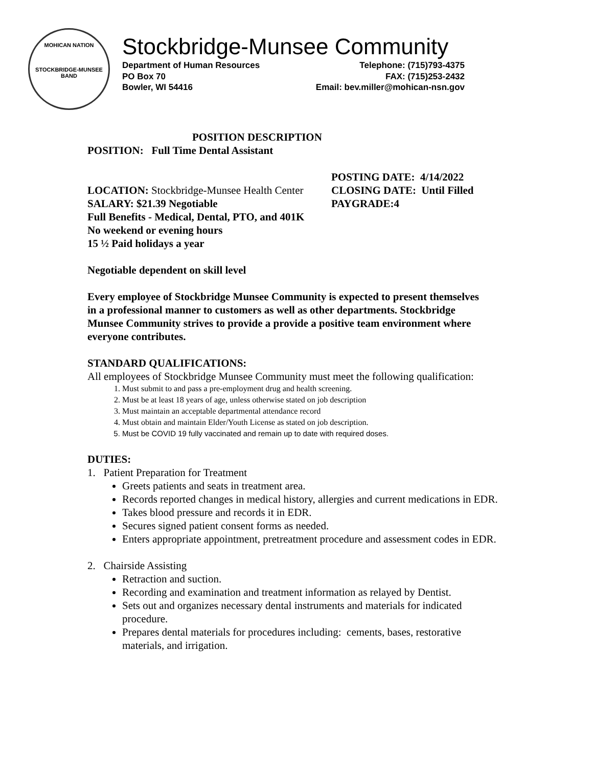MOHICAN NATION
STOCKBRIDGE-MUNSEE BAND
Stockbridge-Munsee Community
Department of Human Resources
PO Box 70
Bowler, WI 54416
Telephone: (715)793-4375
FAX: (715)253-2432
Email: bev.miller@mohican-nsn.gov
POSITION DESCRIPTION
POSITION: Full Time Dental Assistant
LOCATION: Stockbridge-Munsee Health Center
SALARY: $21.39 Negotiable
POSTING DATE: 4/14/2022
CLOSING DATE: Until Filled
PAYGRADE:4
Full Benefits - Medical, Dental, PTO, and 401K
No weekend or evening hours
15 ½ Paid holidays a year
Negotiable dependent on skill level
Every employee of Stockbridge Munsee Community is expected to present themselves in a professional manner to customers as well as other departments. Stockbridge Munsee Community strives to provide a provide a positive team environment where everyone contributes.
STANDARD QUALIFICATIONS:
All employees of Stockbridge Munsee Community must meet the following qualification:
1. Must submit to and pass a pre-employment drug and health screening.
2. Must be at least 18 years of age, unless otherwise stated on job description
3. Must maintain an acceptable departmental attendance record
4. Must obtain and maintain Elder/Youth License as stated on job description.
5. Must be COVID 19 fully vaccinated and remain up to date with required doses.
DUTIES:
1. Patient Preparation for Treatment
Greets patients and seats in treatment area.
Records reported changes in medical history, allergies and current medications in EDR.
Takes blood pressure and records it in EDR.
Secures signed patient consent forms as needed.
Enters appropriate appointment, pretreatment procedure and assessment codes in EDR.
2. Chairside Assisting
Retraction and suction.
Recording and examination and treatment information as relayed by Dentist.
Sets out and organizes necessary dental instruments and materials for indicated procedure.
Prepares dental materials for procedures including: cements, bases, restorative materials, and irrigation.